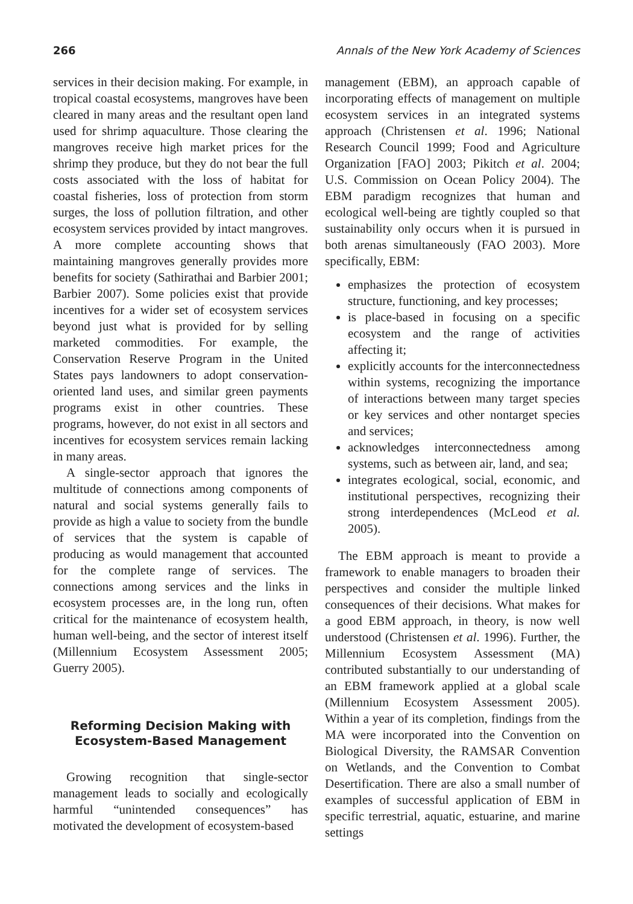266 Annals of the New York Academy of Sciences
services in their decision making. For example, in tropical coastal ecosystems, mangroves have been cleared in many areas and the resultant open land used for shrimp aquaculture. Those clearing the mangroves receive high market prices for the shrimp they produce, but they do not bear the full costs associated with the loss of habitat for coastal fisheries, loss of protection from storm surges, the loss of pollution filtration, and other ecosystem services provided by intact mangroves. A more complete accounting shows that maintaining mangroves generally provides more benefits for society (Sathirathai and Barbier 2001; Barbier 2007). Some policies exist that provide incentives for a wider set of ecosystem services beyond just what is provided for by selling marketed commodities. For example, the Conservation Reserve Program in the United States pays landowners to adopt conservation-oriented land uses, and similar green payments programs exist in other countries. These programs, however, do not exist in all sectors and incentives for ecosystem services remain lacking in many areas.
A single-sector approach that ignores the multitude of connections among components of natural and social systems generally fails to provide as high a value to society from the bundle of services that the system is capable of producing as would management that accounted for the complete range of services. The connections among services and the links in ecosystem processes are, in the long run, often critical for the maintenance of ecosystem health, human well-being, and the sector of interest itself (Millennium Ecosystem Assessment 2005; Guerry 2005).
Reforming Decision Making with Ecosystem-Based Management
Growing recognition that single-sector management leads to socially and ecologically harmful “unintended consequences” has motivated the development of ecosystem-based
management (EBM), an approach capable of incorporating effects of management on multiple ecosystem services in an integrated systems approach (Christensen et al. 1996; National Research Council 1999; Food and Agriculture Organization [FAO] 2003; Pikitch et al. 2004; U.S. Commission on Ocean Policy 2004). The EBM paradigm recognizes that human and ecological well-being are tightly coupled so that sustainability only occurs when it is pursued in both arenas simultaneously (FAO 2003). More specifically, EBM:
emphasizes the protection of ecosystem structure, functioning, and key processes;
is place-based in focusing on a specific ecosystem and the range of activities affecting it;
explicitly accounts for the interconnectedness within systems, recognizing the importance of interactions between many target species or key services and other nontarget species and services;
acknowledges interconnectedness among systems, such as between air, land, and sea;
integrates ecological, social, economic, and institutional perspectives, recognizing their strong interdependences (McLeod et al. 2005).
The EBM approach is meant to provide a framework to enable managers to broaden their perspectives and consider the multiple linked consequences of their decisions. What makes for a good EBM approach, in theory, is now well understood (Christensen et al. 1996). Further, the Millennium Ecosystem Assessment (MA) contributed substantially to our understanding of an EBM framework applied at a global scale (Millennium Ecosystem Assessment 2005). Within a year of its completion, findings from the MA were incorporated into the Convention on Biological Diversity, the RAMSAR Convention on Wetlands, and the Convention to Combat Desertification. There are also a small number of examples of successful application of EBM in specific terrestrial, aquatic, estuarine, and marine settings